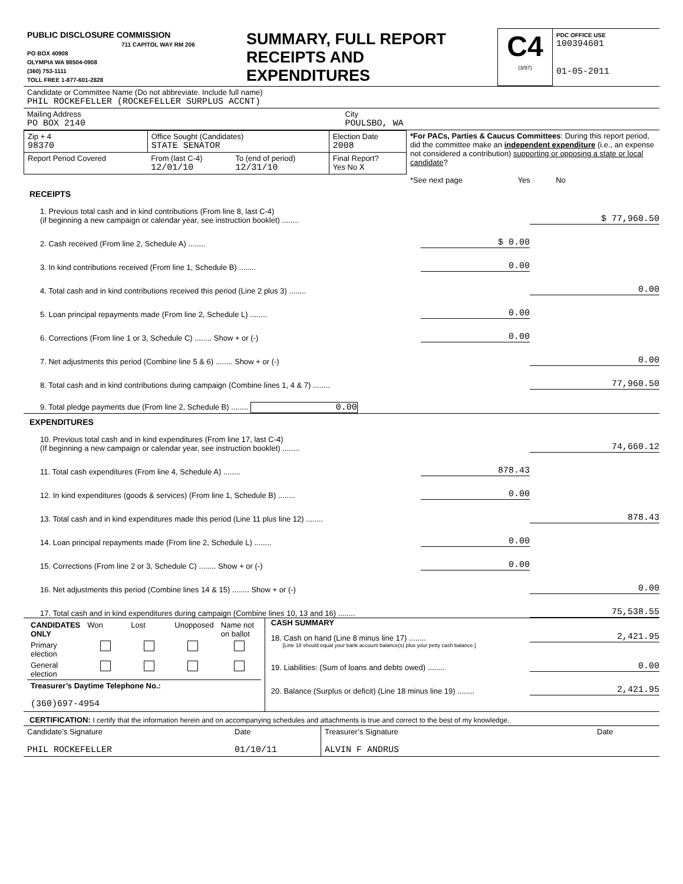| PUBLIC DISCLOSURE COMMISSION 711 CAPITOL WAY RM 206 PO BOX 40908 OLYMPIA WA 98504-0908 (360) 753-1111 TOLL FREE 1-877-601-2828 | SUMMARY, FULL REPORT RECEIPTS AND EXPENDITURES | C4 (3/97) | PDC OFFICE USE 100394601 01-05-2011 |
| Candidate or Committee Name (Do not abbreviate. Include full name) PHIL ROCKEFELLER (ROCKEFELLER SURPLUS ACCNT) | |
| Mailing Address PO BOX 2140 | City POULSBO, WA |
| / Zip + 4 98370 / Office Sought (Candidates) STATE SENATOR / / Election Date 2008 / / Report Period Covered / From (last C-4) 12/01/10 / To (end of period) 12/31/10 / Final Report? Yes No X / | *For PACs, Parties & Caucus Committees : During this report period, did the committee make an independent expenditure (i.e., an expense not considered a contribution) supporting or opposing a state or local candidate ? *See next page Yes No |
RECEIPTS
1. Previous total cash and in kind contributions (From line 8, last C-4)
(if beginning a new campaign or calendar year, see instruction booklet) ........ $ 77,960.50
2. Cash received (From line 2, Schedule A) ........ $ 0.00
3. In kind contributions received (From line 1, Schedule B) ........ 0.00
4. Total cash and in kind contributions received this period (Line 2 plus 3) ........ 0.00
5. Loan principal repayments made (From line 2, Schedule L) ........ 0.00
6. Corrections (From line 1 or 3, Schedule C) ........ Show + or (-) 0.00
7. Net adjustments this period (Combine line 5 & 6) ........ Show + or (-) 0.00
8. Total cash and in kind contributions during campaign (Combine lines 1, 4 & 7) ........ 77,960.50
9. Total pledge payments due (From line 2, Schedule B) ........ 0.00
EXPENDITURES
10. Previous total cash and in kind expenditures (From line 17, last C-4)
(If beginning a new campaign or calendar year, see instruction booklet) ........ 74,660.12
11. Total cash expenditures (From line 4, Schedule A) ........ 878.43
12. In kind expenditures (goods & services) (From line 1, Schedule B) ........ 0.00
13. Total cash and in kind expenditures made this period (Line 11 plus line 12) ........ 878.43
14. Loan principal repayments made (From line 2, Schedule L) ........ 0.00
15. Corrections (From line 2 or 3, Schedule C) ........ Show + or (-) 0.00
16. Net adjustments this period (Combine lines 14 & 15) ........ Show + or (-) 0.00
17. Total cash and in kind expenditures during campaign (Combine lines 10, 13 and 16) ........ 75,538.55
| / CANDIDATES ONLY / Won / Lost / Unopposed / Name not on ballot / / Primary election / / / / / / General election / / / / / / Treasurer’s Daytime Telephone No.: (360)697-4954 / / / / / | CASH SUMMARY 18. Cash on hand (Line 8 minus line 17) ........ 2,421.95 [Line 18 should equal your bank account balance(s) plus your petty cash balance.] 19. Liabilities: (Sum of loans and debts owed) ........ 0.00 20. Balance (Surplus or deficit) (Line 18 minus line 19) ........ 2,421.95 |
CERTIFICATION: I certify that the information herein and on accompanying schedules and attachments is true and correct to the best of my knowledge.
| Candidate’s Signature PHIL ROCKEFELLER | Date 01/10/11 | Treasurer’s Signature ALVIN F ANDRUS | Date |